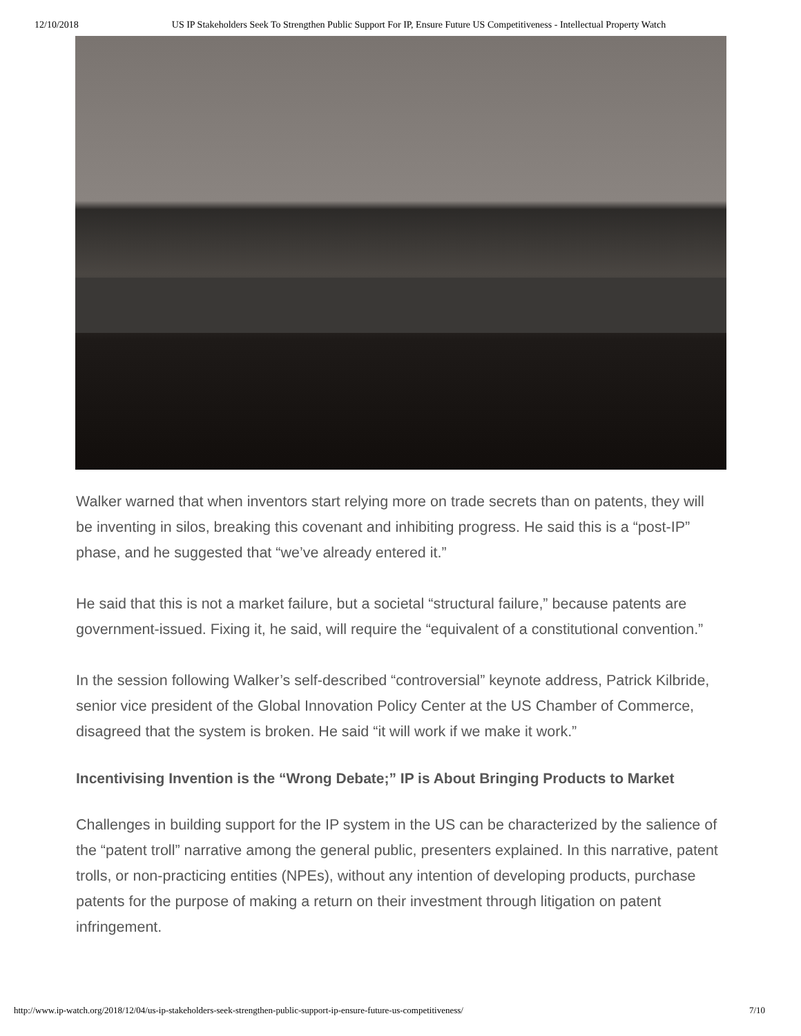12/10/2018 US IP Stakeholders Seek To Strengthen Public Support For IP, Ensure Future US Competitiveness - Intellectual Property Watch
Walker warned that when inventors start relying more on trade secrets than on patents, they will be inventing in silos, breaking this covenant and inhibiting progress. He said this is a “post-IP” phase, and he suggested that “we’ve already entered it.”
He said that this is not a market failure, but a societal “structural failure,” because patents are government-issued. Fixing it, he said, will require the “equivalent of a constitutional convention.”
In the session following Walker’s self-described “controversial” keynote address, Patrick Kilbride, senior vice president of the Global Innovation Policy Center at the US Chamber of Commerce, disagreed that the system is broken. He said “it will work if we make it work.”
Incentivising Invention is the “Wrong Debate;” IP is About Bringing Products to Market
Challenges in building support for the IP system in the US can be characterized by the salience of the “patent troll” narrative among the general public, presenters explained. In this narrative, patent trolls, or non-practicing entities (NPEs), without any intention of developing products, purchase patents for the purpose of making a return on their investment through litigation on patent infringement.
http://www.ip-watch.org/2018/12/04/us-ip-stakeholders-seek-strengthen-public-support-ip-ensure-future-us-competitiveness/ 7/10